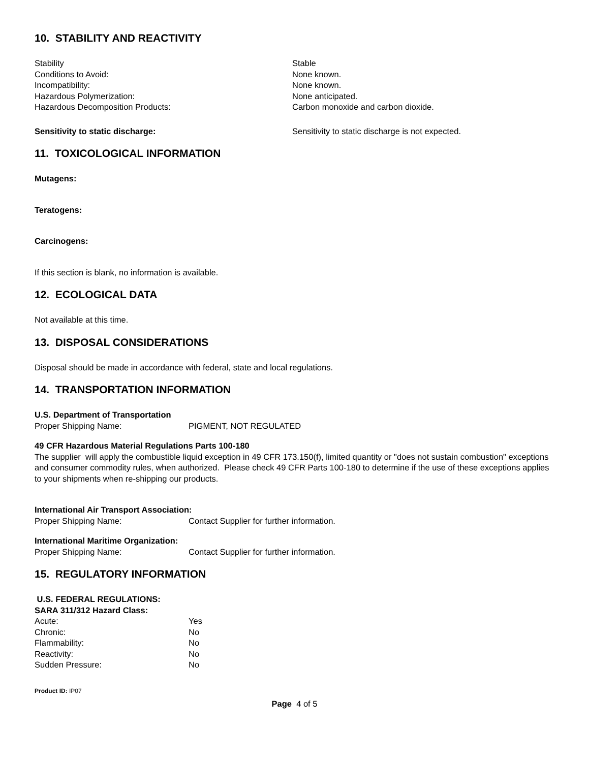10. STABILITY AND REACTIVITY
Stability Stable
Conditions to Avoid: None known.
Incompatibility: None known.
Hazardous Polymerization: None anticipated.
Hazardous Decomposition Products: Carbon monoxide and carbon dioxide.
Sensitivity to static discharge: Sensitivity to static discharge is not expected.
11. TOXICOLOGICAL INFORMATION
Mutagens:
Teratogens:
Carcinogens:
If this section is blank, no information is available.
12. ECOLOGICAL DATA
Not available at this time.
13. DISPOSAL CONSIDERATIONS
Disposal should be made in accordance with federal, state and local regulations.
14. TRANSPORTATION INFORMATION
U.S. Department of Transportation
Proper Shipping Name: PIGMENT, NOT REGULATED
49 CFR Hazardous Material Regulations Parts 100-180
The supplier will apply the combustible liquid exception in 49 CFR 173.150(f), limited quantity or "does not sustain combustion" exceptions and consumer commodity rules, when authorized. Please check 49 CFR Parts 100-180 to determine if the use of these exceptions applies to your shipments when re-shipping our products.
International Air Transport Association:
Proper Shipping Name: Contact Supplier for further information.
International Maritime Organization:
Proper Shipping Name: Contact Supplier for further information.
15. REGULATORY INFORMATION
U.S. FEDERAL REGULATIONS:
SARA 311/312 Hazard Class:
Acute: Yes
Chronic: No
Flammability: No
Reactivity: No
Sudden Pressure: No
Product ID: IP07
Page 4 of 5